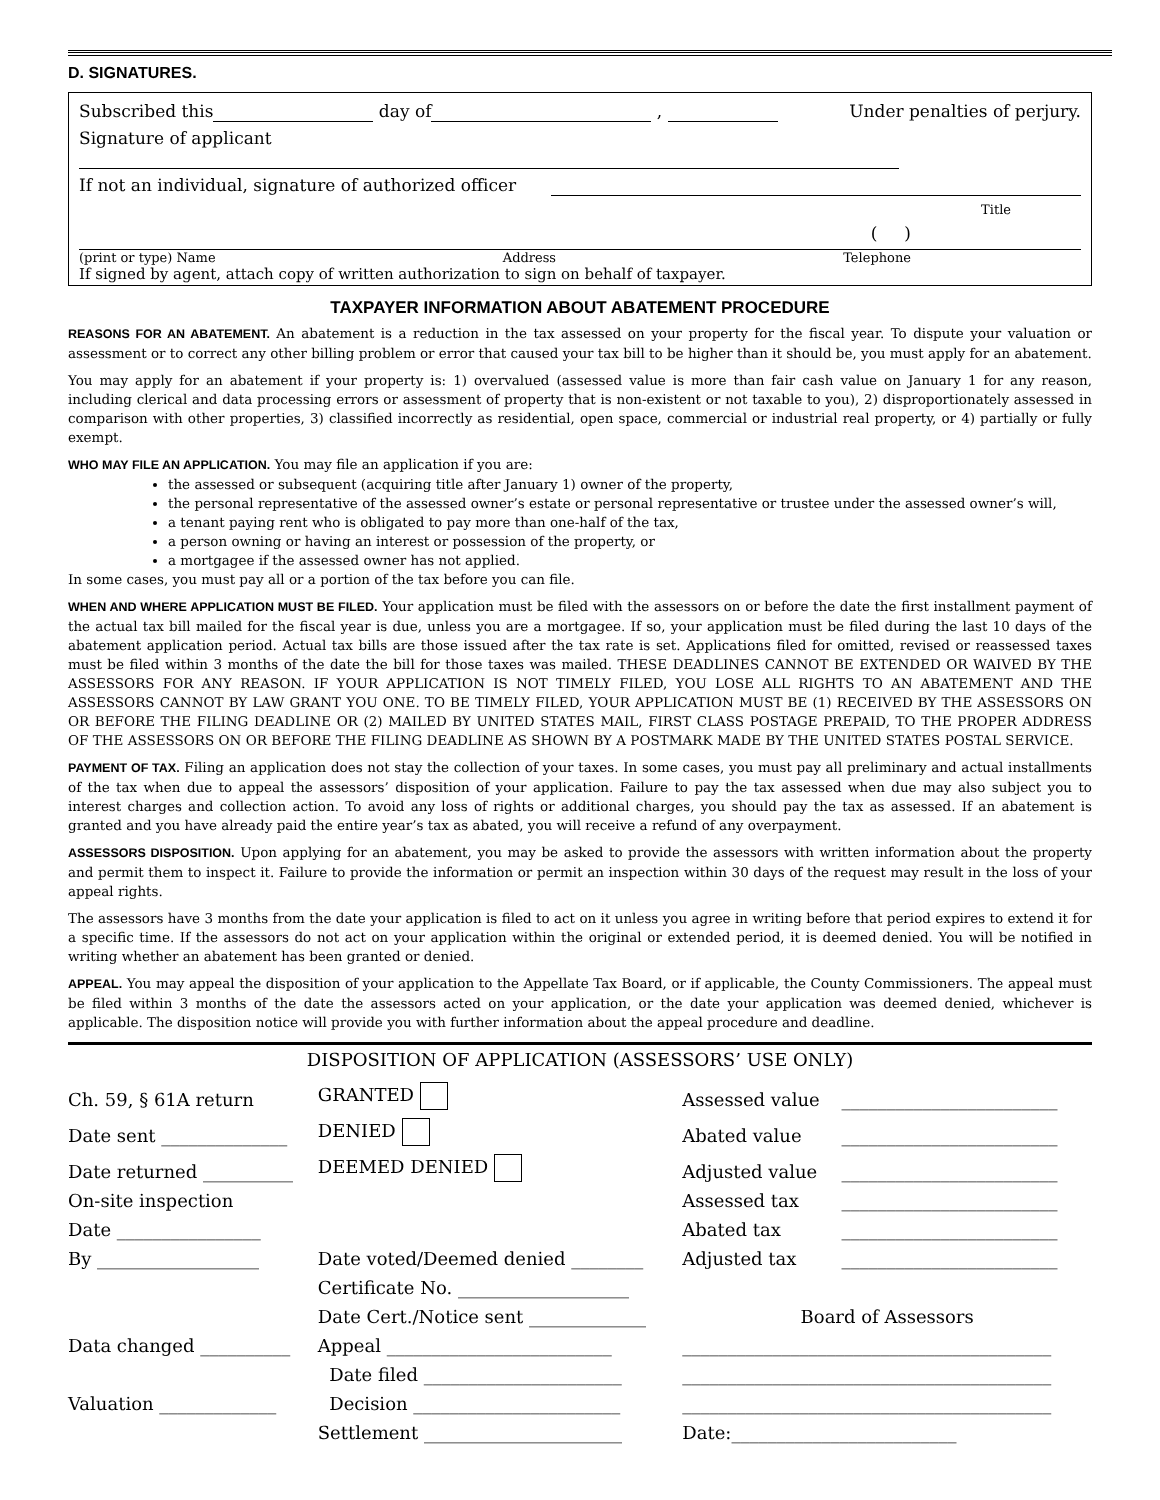D. SIGNATURES.
Subscribed this day of , Under penalties of perjury.
Signature of applicant
If not an individual, signature of authorized officer
Title
( )
(print or type) Name Address Telephone
If signed by agent, attach copy of written authorization to sign on behalf of taxpayer.
TAXPAYER INFORMATION ABOUT ABATEMENT PROCEDURE
REASONS FOR AN ABATEMENT. An abatement is a reduction in the tax assessed on your property for the fiscal year. To dispute your valuation or assessment or to correct any other billing problem or error that caused your tax bill to be higher than it should be, you must apply for an abatement.
You may apply for an abatement if your property is: 1) overvalued (assessed value is more than fair cash value on January 1 for any reason, including clerical and data processing errors or assessment of property that is non-existent or not taxable to you), 2) disproportionately assessed in comparison with other properties, 3) classified incorrectly as residential, open space, commercial or industrial real property, or 4) partially or fully exempt.
WHO MAY FILE AN APPLICATION. You may file an application if you are:
the assessed or subsequent (acquiring title after January 1) owner of the property,
the personal representative of the assessed owner’s estate or personal representative or trustee under the assessed owner’s will,
a tenant paying rent who is obligated to pay more than one-half of the tax,
a person owning or having an interest or possession of the property, or
a mortgagee if the assessed owner has not applied.
In some cases, you must pay all or a portion of the tax before you can file.
WHEN AND WHERE APPLICATION MUST BE FILED. Your application must be filed with the assessors on or before the date the first installment payment of the actual tax bill mailed for the fiscal year is due, unless you are a mortgagee. If so, your application must be filed during the last 10 days of the abatement application period. Actual tax bills are those issued after the tax rate is set. Applications filed for omitted, revised or reassessed taxes must be filed within 3 months of the date the bill for those taxes was mailed. THESE DEADLINES CANNOT BE EXTENDED OR WAIVED BY THE ASSESSORS FOR ANY REASON. IF YOUR APPLICATION IS NOT TIMELY FILED, YOU LOSE ALL RIGHTS TO AN ABATEMENT AND THE ASSESSORS CANNOT BY LAW GRANT YOU ONE. TO BE TIMELY FILED, YOUR APPLICATION MUST BE (1) RECEIVED BY THE ASSESSORS ON OR BEFORE THE FILING DEADLINE OR (2) MAILED BY UNITED STATES MAIL, FIRST CLASS POSTAGE PREPAID, TO THE PROPER ADDRESS OF THE ASSESSORS ON OR BEFORE THE FILING DEADLINE AS SHOWN BY A POSTMARK MADE BY THE UNITED STATES POSTAL SERVICE.
PAYMENT OF TAX. Filing an application does not stay the collection of your taxes. In some cases, you must pay all preliminary and actual installments of the tax when due to appeal the assessors’ disposition of your application. Failure to pay the tax assessed when due may also subject you to interest charges and collection action. To avoid any loss of rights or additional charges, you should pay the tax as assessed. If an abatement is granted and you have already paid the entire year’s tax as abated, you will receive a refund of any overpayment.
ASSESSORS DISPOSITION. Upon applying for an abatement, you may be asked to provide the assessors with written information about the property and permit them to inspect it. Failure to provide the information or permit an inspection within 30 days of the request may result in the loss of your appeal rights.
The assessors have 3 months from the date your application is filed to act on it unless you agree in writing before that period expires to extend it for a specific time. If the assessors do not act on your application within the original or extended period, it is deemed denied. You will be notified in writing whether an abatement has been granted or denied.
APPEAL. You may appeal the disposition of your application to the Appellate Tax Board, or if applicable, the County Commissioners. The appeal must be filed within 3 months of the date the assessors acted on your application, or the date your application was deemed denied, whichever is applicable. The disposition notice will provide you with further information about the appeal procedure and deadline.
DISPOSITION OF APPLICATION (ASSESSORS’ USE ONLY)
| Ch. 59, § 61A return | GRANTED | Assessed value | ________________________ |
| Date sent ______________ | DENIED | Abated value | ________________________ |
| Date returned __________ | DEEMED DENIED | Adjusted value | ________________________ |
| On-site inspection | | Assessed tax | ________________________ |
| Date ________________ | | Abated tax | ________________________ |
| By __________________ | Date voted/Deemed denied ________ | Adjusted tax | ________________________ |
| | Certificate No. ___________________ | | |
| | Date Cert./Notice sent _____________ | Board of Assessors | |
| Data changed __________ | Appeal _________________________ | _________________________________________ | |
| | Date filed ______________________ | _________________________________________ | |
| Valuation _____________ | Decision _______________________ | _________________________________________ | |
| | Settlement ______________________ | Date:_________________________ | |